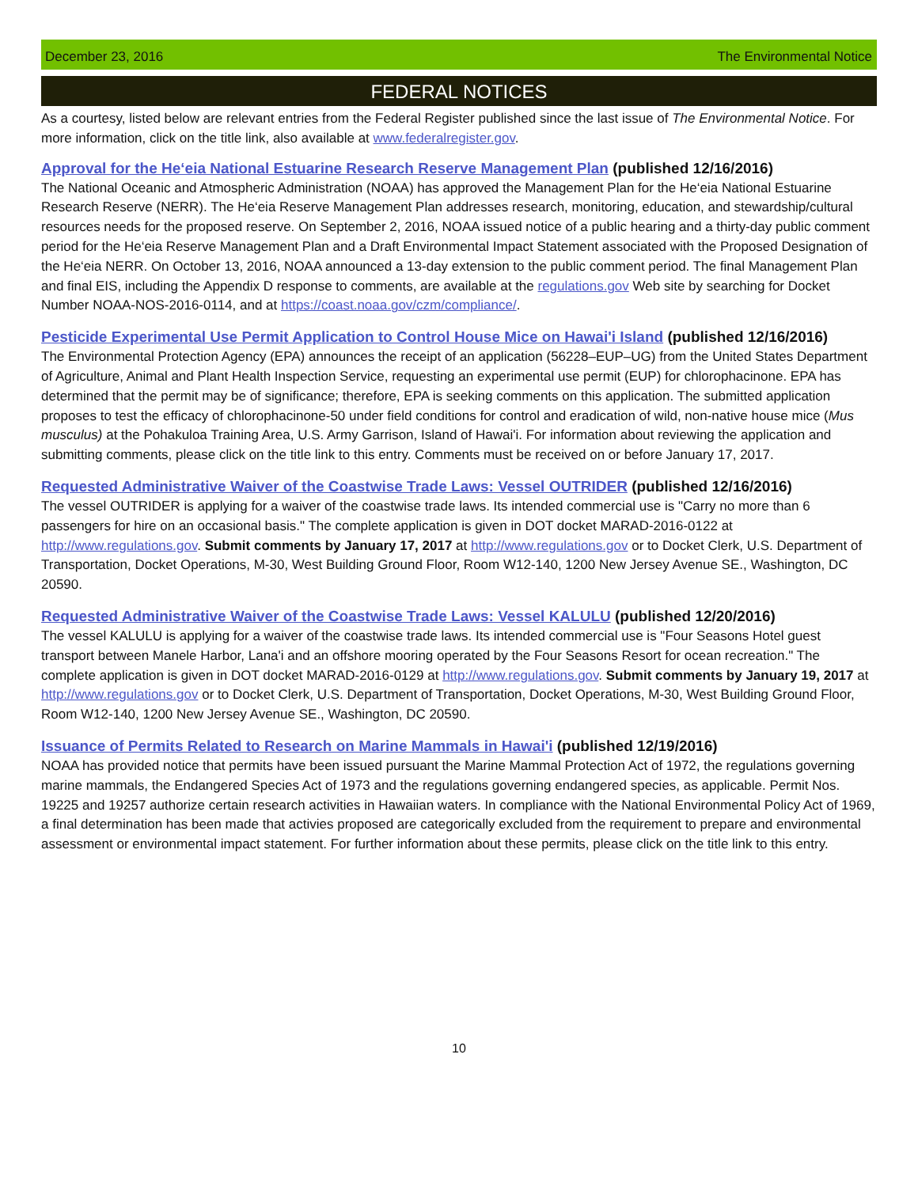December 23, 2016 The Environmental Notice
FEDERAL NOTICES
As a courtesy, listed below are relevant entries from the Federal Register published since the last issue of The Environmental Notice. For more information, click on the title link, also available at www.federalregister.gov.
Approval for the He‘eia National Estuarine Research Reserve Management Plan (published 12/16/2016)
The National Oceanic and Atmospheric Administration (NOAA) has approved the Management Plan for the He‘eia National Estuarine Research Reserve (NERR). The He‘eia Reserve Management Plan addresses research, monitoring, education, and stewardship/cultural resources needs for the proposed reserve. On September 2, 2016, NOAA issued notice of a public hearing and a thirty-day public comment period for the He‘eia Reserve Management Plan and a Draft Environmental Impact Statement associated with the Proposed Designation of the He‘eia NERR. On October 13, 2016, NOAA announced a 13-day extension to the public comment period. The final Management Plan and final EIS, including the Appendix D response to comments, are available at the regulations.gov Web site by searching for Docket Number NOAA-NOS-2016-0114, and at https://coast.noaa.gov/czm/compliance/.
Pesticide Experimental Use Permit Application to Control House Mice on Hawai'i Island (published 12/16/2016)
The Environmental Protection Agency (EPA) announces the receipt of an application (56228–EUP–UG) from the United States Department of Agriculture, Animal and Plant Health Inspection Service, requesting an experimental use permit (EUP) for chlorophacinone. EPA has determined that the permit may be of significance; therefore, EPA is seeking comments on this application. The submitted application proposes to test the efficacy of chlorophacinone-50 under field conditions for control and eradication of wild, non-native house mice (Mus musculus) at the Pohakuloa Training Area, U.S. Army Garrison, Island of Hawai'i. For information about reviewing the application and submitting comments, please click on the title link to this entry. Comments must be received on or before January 17, 2017.
Requested Administrative Waiver of the Coastwise Trade Laws: Vessel OUTRIDER (published 12/16/2016)
The vessel OUTRIDER is applying for a waiver of the coastwise trade laws. Its intended commercial use is "Carry no more than 6 passengers for hire on an occasional basis." The complete application is given in DOT docket MARAD-2016-0122 at http://www.regulations.gov. Submit comments by January 17, 2017 at http://www.regulations.gov or to Docket Clerk, U.S. Department of Transportation, Docket Operations, M-30, West Building Ground Floor, Room W12-140, 1200 New Jersey Avenue SE., Washington, DC 20590.
Requested Administrative Waiver of the Coastwise Trade Laws: Vessel KALULU (published 12/20/2016)
The vessel KALULU is applying for a waiver of the coastwise trade laws. Its intended commercial use is "Four Seasons Hotel guest transport between Manele Harbor, Lana'i and an offshore mooring operated by the Four Seasons Resort for ocean recreation." The complete application is given in DOT docket MARAD-2016-0129 at http://www.regulations.gov. Submit comments by January 19, 2017 at http://www.regulations.gov or to Docket Clerk, U.S. Department of Transportation, Docket Operations, M-30, West Building Ground Floor, Room W12-140, 1200 New Jersey Avenue SE., Washington, DC 20590.
Issuance of Permits Related to Research on Marine Mammals in Hawai'i (published 12/19/2016)
NOAA has provided notice that permits have been issued pursuant the Marine Mammal Protection Act of 1972, the regulations governing marine mammals, the Endangered Species Act of 1973 and the regulations governing endangered species, as applicable. Permit Nos. 19225 and 19257 authorize certain research activities in Hawaiian waters. In compliance with the National Environmental Policy Act of 1969, a final determination has been made that activies proposed are categorically excluded from the requirement to prepare and environmental assessment or environmental impact statement. For further information about these permits, please click on the title link to this entry.
10